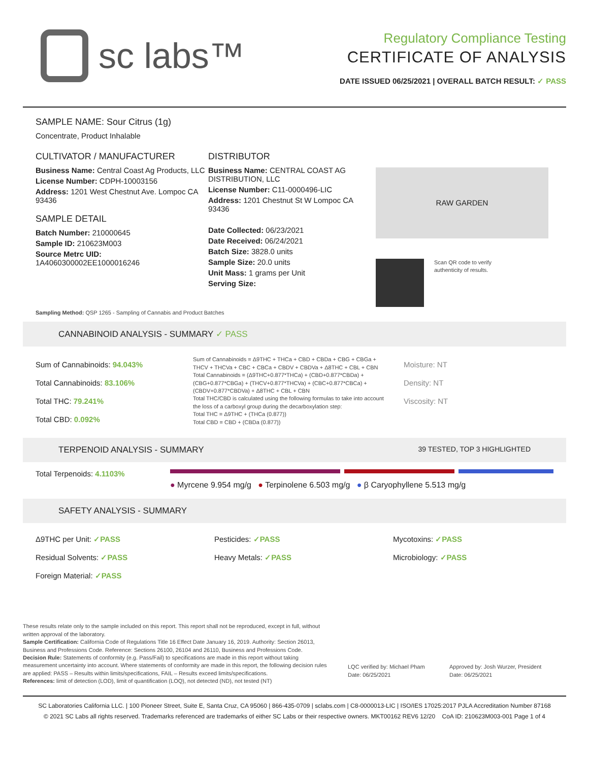sc labs™
Regulatory Compliance Testing
CERTIFICATE OF ANALYSIS
DATE ISSUED 06/25/2021 | OVERALL BATCH RESULT: ✓ PASS
SAMPLE NAME: Sour Citrus (1g)
Concentrate, Product Inhalable
CULTIVATOR / MANUFACTURER
Business Name: Central Coast Ag Products, LLC
License Number: CDPH-10003156
Address: 1201 West Chestnut Ave. Lompoc CA 93436
SAMPLE DETAIL
Batch Number: 210000645
Sample ID: 210623M003
Source Metrc UID:
1A4060300002EE1000016246
DISTRIBUTOR
Business Name: CENTRAL COAST AG DISTRIBUTION, LLC
License Number: C11-0000496-LIC
Address: 1201 Chestnut St W Lompoc CA 93436
Date Collected: 06/23/2021
Date Received: 06/24/2021
Batch Size: 3828.0 units
Sample Size: 20.0 units
Unit Mass: 1 grams per Unit
Serving Size:
RAW GARDEN
Scan QR code to verify
authenticity of results.
Sampling Method: QSP 1265 - Sampling of Cannabis and Product Batches
CANNABINOID ANALYSIS - SUMMARY ✓ PASS
Sum of Cannabinoids: 94.043%
Total Cannabinoids: 83.106%
Total THC: 79.241%
Total CBD: 0.092%
Sum of Cannabinoids = Δ9THC + THCa + CBD + CBDa + CBG + CBGa + THCV + THCVa + CBC + CBCa + CBDV + CBDVa + Δ8THC + CBL + CBN
Total Cannabinoids = (Δ9THC+0.877*THCa) + (CBD+0.877*CBDa) + (CBG+0.877*CBGa) + (THCV+0.877*THCVa) + (CBC+0.877*CBCa) + (CBDV+0.877*CBDVa) + Δ8THC + CBL + CBN
Total THC/CBD is calculated using the following formulas to take into account the loss of a carboxyl group during the decarboxylation step:
Total THC = Δ9THC + (THCa (0.877))
Total CBD = CBD + (CBDa (0.877))
Moisture: NT
Density: NT
Viscosity: NT
TERPENOID ANALYSIS - SUMMARY 39 TESTED, TOP 3 HIGHLIGHTED
Total Terpenoids: 4.1103%
● Myrcene 9.954 mg/g ● Terpinolene 6.503 mg/g ● β Caryophyllene 5.513 mg/g
SAFETY ANALYSIS - SUMMARY
Δ9THC per Unit: ✓PASS
Residual Solvents: ✓PASS
Foreign Material: ✓PASS
Pesticides: ✓PASS
Heavy Metals: ✓PASS
Mycotoxins: ✓PASS
Microbiology: ✓PASS
These results relate only to the sample included on this report. This report shall not be reproduced, except in full, without written approval of the laboratory.
Sample Certification: California Code of Regulations Title 16 Effect Date January 16, 2019. Authority: Section 26013, Business and Professions Code. Reference: Sections 26100, 26104 and 26110, Business and Professions Code.
Decision Rule: Statements of conformity (e.g. Pass/Fail) to specifications are made in this report without taking measurement uncertainty into account. Where statements of conformity are made in this report, the following decision rules are applied: PASS – Results within limits/specifications, FAIL – Results exceed limits/specifications.
References: limit of detection (LOD), limit of quantification (LOQ), not detected (ND), not tested (NT)
LQC verified by: Michael Pham
Date: 06/25/2021
Approved by: Josh Wurzer, President
Date: 06/25/2021
SC Laboratories California LLC. | 100 Pioneer Street, Suite E, Santa Cruz, CA 95060 | 866-435-0709 | sclabs.com | C8-0000013-LIC | ISO/IES 17025:2017 PJLA Accreditation Number 87168
© 2021 SC Labs all rights reserved. Trademarks referenced are trademarks of either SC Labs or their respective owners. MKT00162 REV6 12/20 CoA ID: 210623M003-001 Page 1 of 4